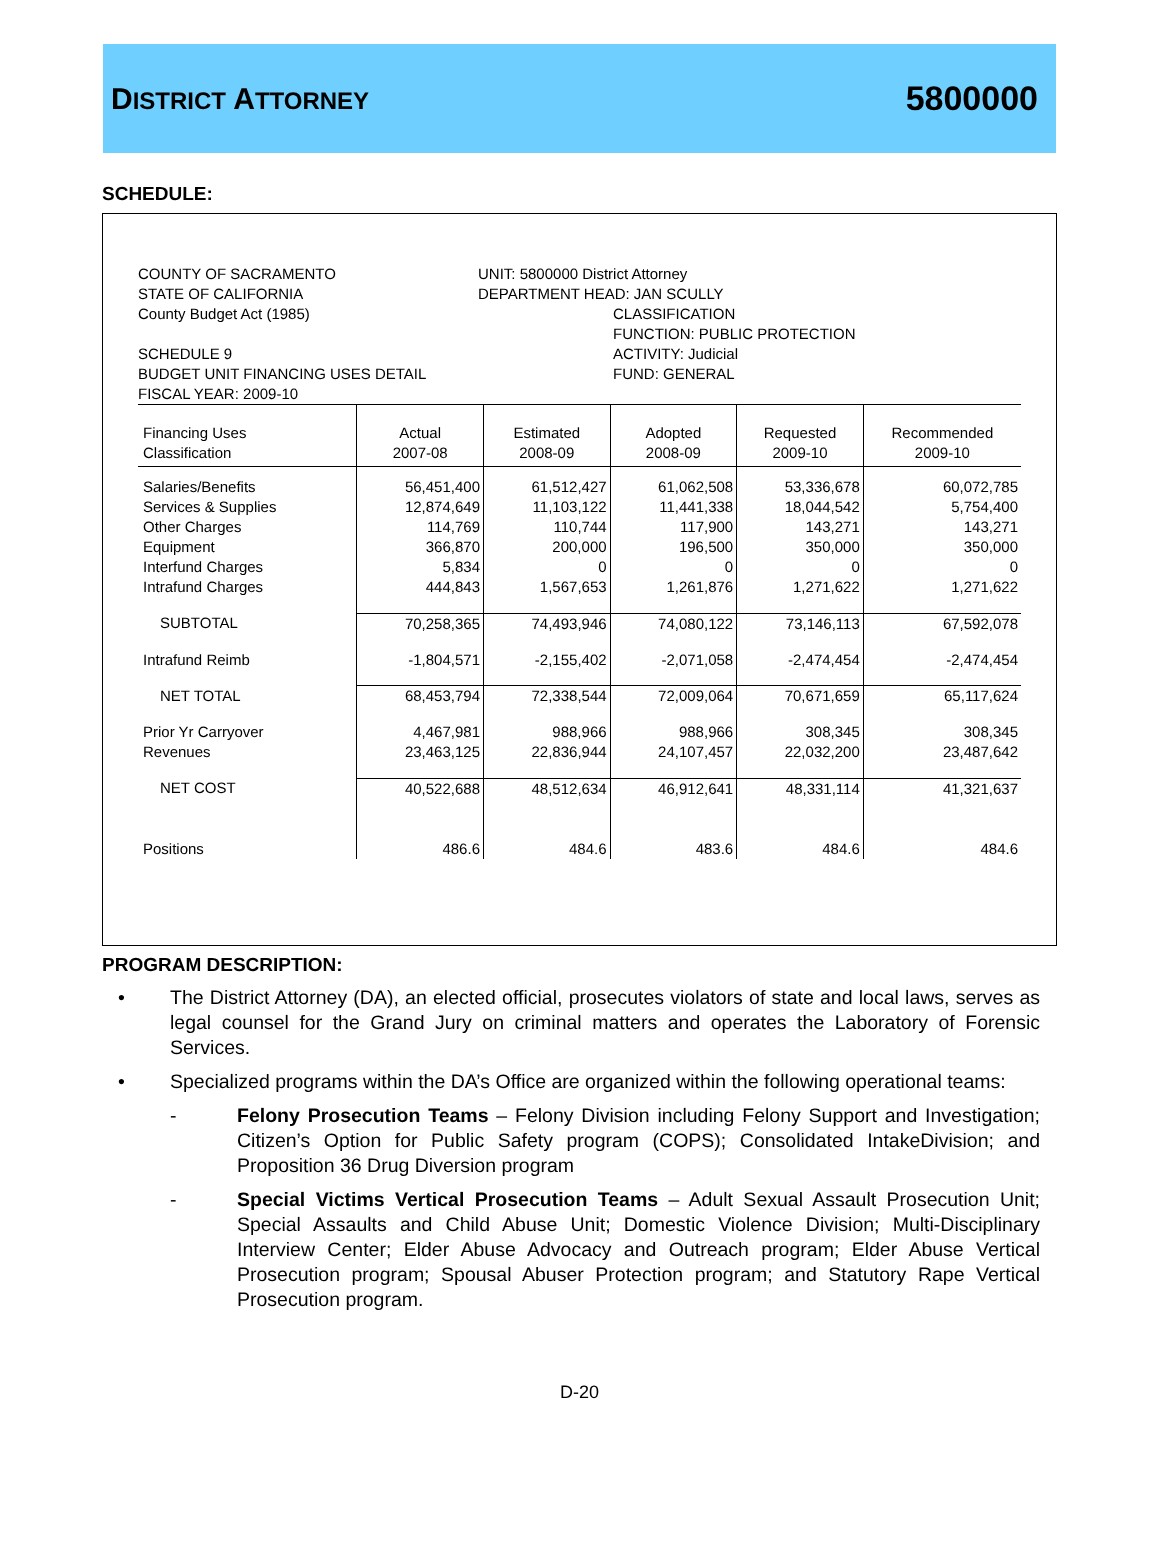DISTRICT ATTORNEY 5800000
SCHEDULE:
COUNTY OF SACRAMENTO
STATE OF CALIFORNIA
County Budget Act (1985)
SCHEDULE 9
BUDGET UNIT FINANCING USES DETAIL
FISCAL YEAR: 2009-10
UNIT: 5800000 District Attorney
DEPARTMENT HEAD: JAN SCULLY
CLASSIFICATION
FUNCTION: PUBLIC PROTECTION
ACTIVITY: Judicial
FUND: GENERAL
| Financing Uses Classification | Actual 2007-08 | Estimated 2008-09 | Adopted 2008-09 | Requested 2009-10 | Recommended 2009-10 |
| --- | --- | --- | --- | --- | --- |
| Salaries/Benefits | 56,451,400 | 61,512,427 | 61,062,508 | 53,336,678 | 60,072,785 |
| Services & Supplies | 12,874,649 | 11,103,122 | 11,441,338 | 18,044,542 | 5,754,400 |
| Other Charges | 114,769 | 110,744 | 117,900 | 143,271 | 143,271 |
| Equipment | 366,870 | 200,000 | 196,500 | 350,000 | 350,000 |
| Interfund Charges | 5,834 | 0 | 0 | 0 | 0 |
| Intrafund Charges | 444,843 | 1,567,653 | 1,261,876 | 1,271,622 | 1,271,622 |
| SUBTOTAL | 70,258,365 | 74,493,946 | 74,080,122 | 73,146,113 | 67,592,078 |
| Intrafund Reimb | -1,804,571 | -2,155,402 | -2,071,058 | -2,474,454 | -2,474,454 |
| NET TOTAL | 68,453,794 | 72,338,544 | 72,009,064 | 70,671,659 | 65,117,624 |
| Prior Yr Carryover | 4,467,981 | 988,966 | 988,966 | 308,345 | 308,345 |
| Revenues | 23,463,125 | 22,836,944 | 24,107,457 | 22,032,200 | 23,487,642 |
| NET COST | 40,522,688 | 48,512,634 | 46,912,641 | 48,331,114 | 41,321,637 |
| Positions | 486.6 | 484.6 | 483.6 | 484.6 | 484.6 |
PROGRAM DESCRIPTION:
• The District Attorney (DA), an elected official, prosecutes violators of state and local laws, serves as legal counsel for the Grand Jury on criminal matters and operates the Laboratory of Forensic Services.
• Specialized programs within the DA’s Office are organized within the following operational teams:
- Felony Prosecution Teams – Felony Division including Felony Support and Investigation; Citizen’s Option for Public Safety program (COPS); Consolidated IntakeDivision; and Proposition 36 Drug Diversion program
- Special Victims Vertical Prosecution Teams – Adult Sexual Assault Prosecution Unit; Special Assaults and Child Abuse Unit; Domestic Violence Division; Multi-Disciplinary Interview Center; Elder Abuse Advocacy and Outreach program; Elder Abuse Vertical Prosecution program; Spousal Abuser Protection program; and Statutory Rape Vertical Prosecution program.
D-20